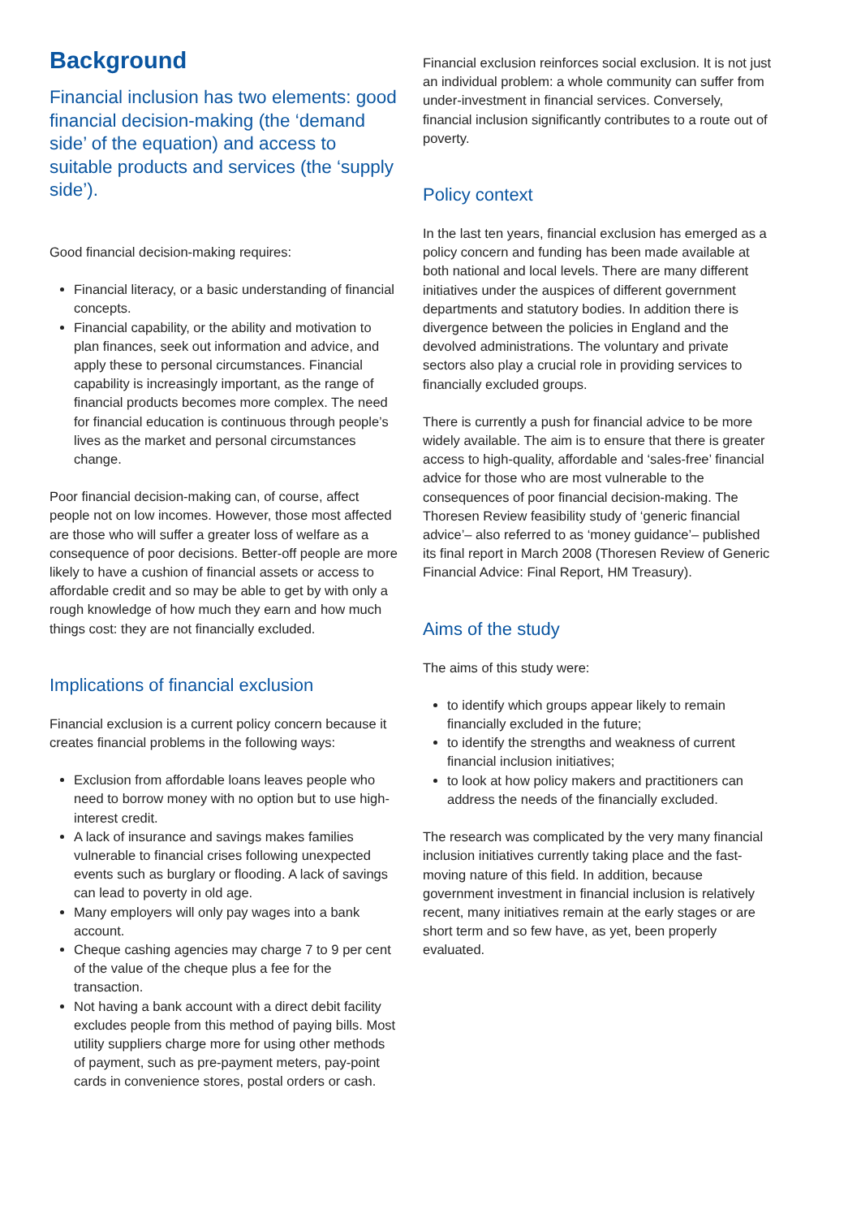Background
Financial inclusion has two elements: good financial decision-making (the ‘demand side’ of the equation) and access to suitable products and services (the ‘supply side’).
Good financial decision-making requires:
Financial literacy, or a basic understanding of financial concepts.
Financial capability, or the ability and motivation to plan finances, seek out information and advice, and apply these to personal circumstances. Financial capability is increasingly important, as the range of financial products becomes more complex. The need for financial education is continuous through people’s lives as the market and personal circumstances change.
Poor financial decision-making can, of course, affect people not on low incomes. However, those most affected are those who will suffer a greater loss of welfare as a consequence of poor decisions. Better-off people are more likely to have a cushion of financial assets or access to affordable credit and so may be able to get by with only a rough knowledge of how much they earn and how much things cost: they are not financially excluded.
Implications of financial exclusion
Financial exclusion is a current policy concern because it creates financial problems in the following ways:
Exclusion from affordable loans leaves people who need to borrow money with no option but to use high-interest credit.
A lack of insurance and savings makes families vulnerable to financial crises following unexpected events such as burglary or flooding. A lack of savings can lead to poverty in old age.
Many employers will only pay wages into a bank account.
Cheque cashing agencies may charge 7 to 9 per cent of the value of the cheque plus a fee for the transaction.
Not having a bank account with a direct debit facility excludes people from this method of paying bills. Most utility suppliers charge more for using other methods of payment, such as pre-payment meters, pay-point cards in convenience stores, postal orders or cash.
Financial exclusion reinforces social exclusion. It is not just an individual problem: a whole community can suffer from under-investment in financial services. Conversely, financial inclusion significantly contributes to a route out of poverty.
Policy context
In the last ten years, financial exclusion has emerged as a policy concern and funding has been made available at both national and local levels. There are many different initiatives under the auspices of different government departments and statutory bodies. In addition there is divergence between the policies in England and the devolved administrations. The voluntary and private sectors also play a crucial role in providing services to financially excluded groups.
There is currently a push for financial advice to be more widely available. The aim is to ensure that there is greater access to high-quality, affordable and ‘sales-free’ financial advice for those who are most vulnerable to the consequences of poor financial decision-making. The Thoresen Review feasibility study of ‘generic financial advice’– also referred to as ‘money guidance’– published its final report in March 2008 (Thoresen Review of Generic Financial Advice: Final Report, HM Treasury).
Aims of the study
The aims of this study were:
to identify which groups appear likely to remain financially excluded in the future;
to identify the strengths and weakness of current financial inclusion initiatives;
to look at how policy makers and practitioners can address the needs of the financially excluded.
The research was complicated by the very many financial inclusion initiatives currently taking place and the fast-moving nature of this field. In addition, because government investment in financial inclusion is relatively recent, many initiatives remain at the early stages or are short term and so few have, as yet, been properly evaluated.